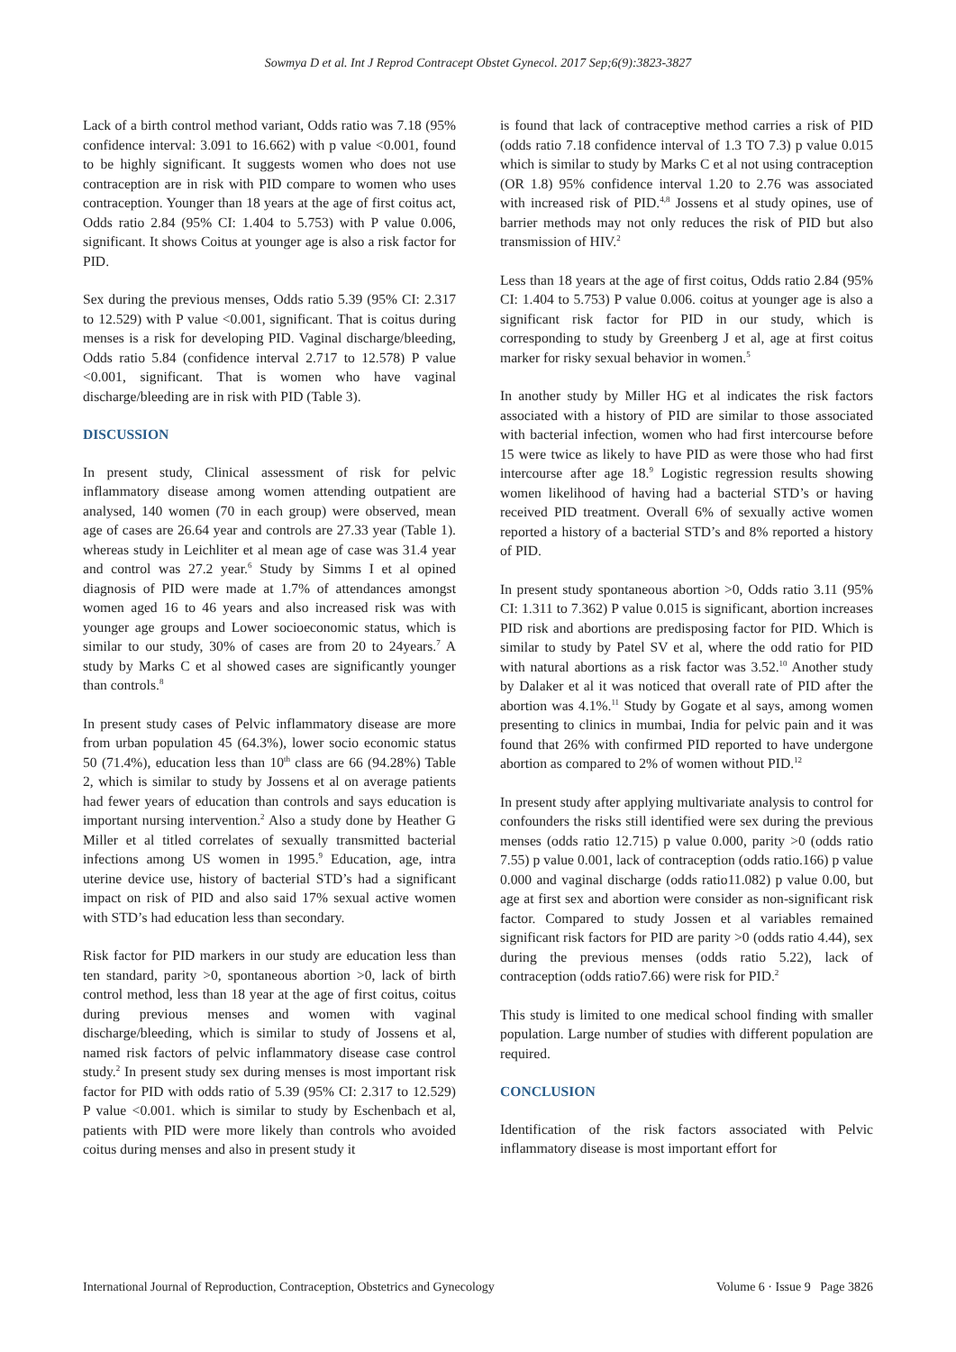Sowmya D et al. Int J Reprod Contracept Obstet Gynecol. 2017 Sep;6(9):3823-3827
Lack of a birth control method variant, Odds ratio was 7.18 (95% confidence interval: 3.091 to 16.662) with p value <0.001, found to be highly significant. It suggests women who does not use contraception are in risk with PID compare to women who uses contraception. Younger than 18 years at the age of first coitus act, Odds ratio 2.84 (95% CI: 1.404 to 5.753) with P value 0.006, significant. It shows Coitus at younger age is also a risk factor for PID.
Sex during the previous menses, Odds ratio 5.39 (95% CI: 2.317 to 12.529) with P value <0.001, significant. That is coitus during menses is a risk for developing PID. Vaginal discharge/bleeding, Odds ratio 5.84 (confidence interval 2.717 to 12.578) P value <0.001, significant. That is women who have vaginal discharge/bleeding are in risk with PID (Table 3).
DISCUSSION
In present study, Clinical assessment of risk for pelvic inflammatory disease among women attending outpatient are analysed, 140 women (70 in each group) were observed, mean age of cases are 26.64 year and controls are 27.33 year (Table 1). whereas study in Leichliter et al mean age of case was 31.4 year and control was 27.2 year.<sup>6</sup> Study by Simms I et al opined diagnosis of PID were made at 1.7% of attendances amongst women aged 16 to 46 years and also increased risk was with younger age groups and Lower socioeconomic status, which is similar to our study, 30% of cases are from 20 to 24years.<sup>7</sup> A study by Marks C et al showed cases are significantly younger than controls.<sup>8</sup>
In present study cases of Pelvic inflammatory disease are more from urban population 45 (64.3%), lower socio economic status 50 (71.4%), education less than 10<sup>th</sup> class are 66 (94.28%) Table 2, which is similar to study by Jossens et al on average patients had fewer years of education than controls and says education is important nursing intervention.<sup>2</sup> Also a study done by Heather G Miller et al titled correlates of sexually transmitted bacterial infections among US women in 1995.<sup>9</sup> Education, age, intra uterine device use, history of bacterial STD’s had a significant impact on risk of PID and also said 17% sexual active women with STD’s had education less than secondary.
Risk factor for PID markers in our study are education less than ten standard, parity >0, spontaneous abortion >0, lack of birth control method, less than 18 year at the age of first coitus, coitus during previous menses and women with vaginal discharge/bleeding, which is similar to study of Jossens et al, named risk factors of pelvic inflammatory disease case control study.<sup>2</sup> In present study sex during menses is most important risk factor for PID with odds ratio of 5.39 (95% CI: 2.317 to 12.529) P value <0.001. which is similar to study by Eschenbach et al, patients with PID were more likely than controls who avoided coitus during menses and also in present study it
is found that lack of contraceptive method carries a risk of PID (odds ratio 7.18 confidence interval of 1.3 TO 7.3) p value 0.015 which is similar to study by Marks C et al not using contraception (OR 1.8) 95% confidence interval 1.20 to 2.76 was associated with increased risk of PID.<sup>4,8</sup> Jossens et al study opines, use of barrier methods may not only reduces the risk of PID but also transmission of HIV.<sup>2</sup>
Less than 18 years at the age of first coitus, Odds ratio 2.84 (95% CI: 1.404 to 5.753) P value 0.006. coitus at younger age is also a significant risk factor for PID in our study, which is corresponding to study by Greenberg J et al, age at first coitus marker for risky sexual behavior in women.<sup>5</sup>
In another study by Miller HG et al indicates the risk factors associated with a history of PID are similar to those associated with bacterial infection, women who had first intercourse before 15 were twice as likely to have PID as were those who had first intercourse after age 18.<sup>9</sup> Logistic regression results showing women likelihood of having had a bacterial STD’s or having received PID treatment. Overall 6% of sexually active women reported a history of a bacterial STD’s and 8% reported a history of PID.
In present study spontaneous abortion >0, Odds ratio 3.11 (95% CI: 1.311 to 7.362) P value 0.015 is significant, abortion increases PID risk and abortions are predisposing factor for PID. Which is similar to study by Patel SV et al, where the odd ratio for PID with natural abortions as a risk factor was 3.52.<sup>10</sup> Another study by Dalaker et al it was noticed that overall rate of PID after the abortion was 4.1%.<sup>11</sup> Study by Gogate et al says, among women presenting to clinics in mumbai, India for pelvic pain and it was found that 26% with confirmed PID reported to have undergone abortion as compared to 2% of women without PID.<sup>12</sup>
In present study after applying multivariate analysis to control for confounders the risks still identified were sex during the previous menses (odds ratio 12.715) p value 0.000, parity >0 (odds ratio 7.55) p value 0.001, lack of contraception (odds ratio.166) p value 0.000 and vaginal discharge (odds ratio11.082) p value 0.00, but age at first sex and abortion were consider as non-significant risk factor. Compared to study Jossen et al variables remained significant risk factors for PID are parity >0 (odds ratio 4.44), sex during the previous menses (odds ratio 5.22), lack of contraception (odds ratio7.66) were risk for PID.<sup>2</sup>
This study is limited to one medical school finding with smaller population. Large number of studies with different population are required.
CONCLUSION
Identification of the risk factors associated with Pelvic inflammatory disease is most important effort for
International Journal of Reproduction, Contraception, Obstetrics and Gynecology Volume 6 · Issue 9 Page 3826